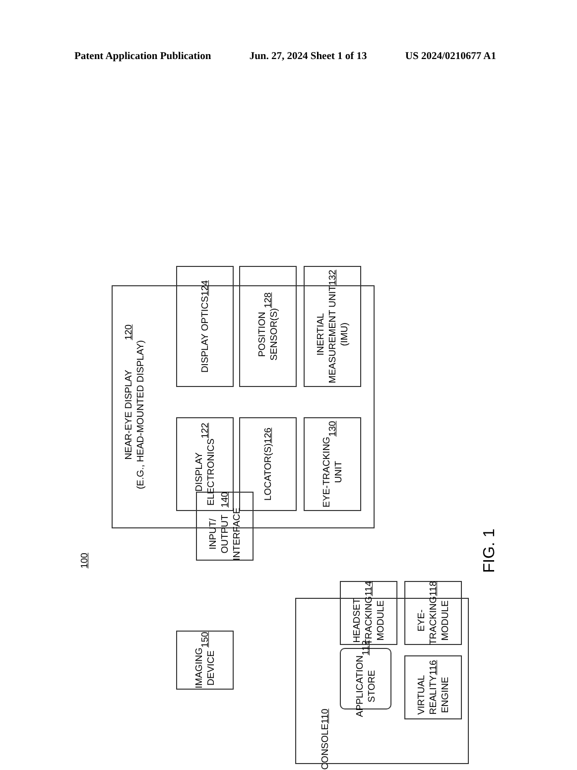Patent Application Publication Jun. 27, 2024 Sheet 1 of 13 US 2024/0210677 A1
NEAR-EYE DISPLAY
(E.G., HEAD-MOUNTED DISPLAY)
120
DISPLAY OPTICS
124
DISPLAY
ELECTRONICS
122
POSITION
SENSOR(S)
128
LOCATOR(S)
126
INERTIAL
MEASUREMENT UNIT
(IMU)
132
EYE-TRACKING
UNIT
130
INPUT/
OUTPUT
INTERFACE
140
IMAGING
DEVICE
150
CONSOLE
110
APPLICATION
STORE
112
HEADSET
TRACKING
MODULE
114
VIRTUAL
REALITY
ENGINE
116
EYE-
TRACKING
MODULE
118
100
FIG. 1